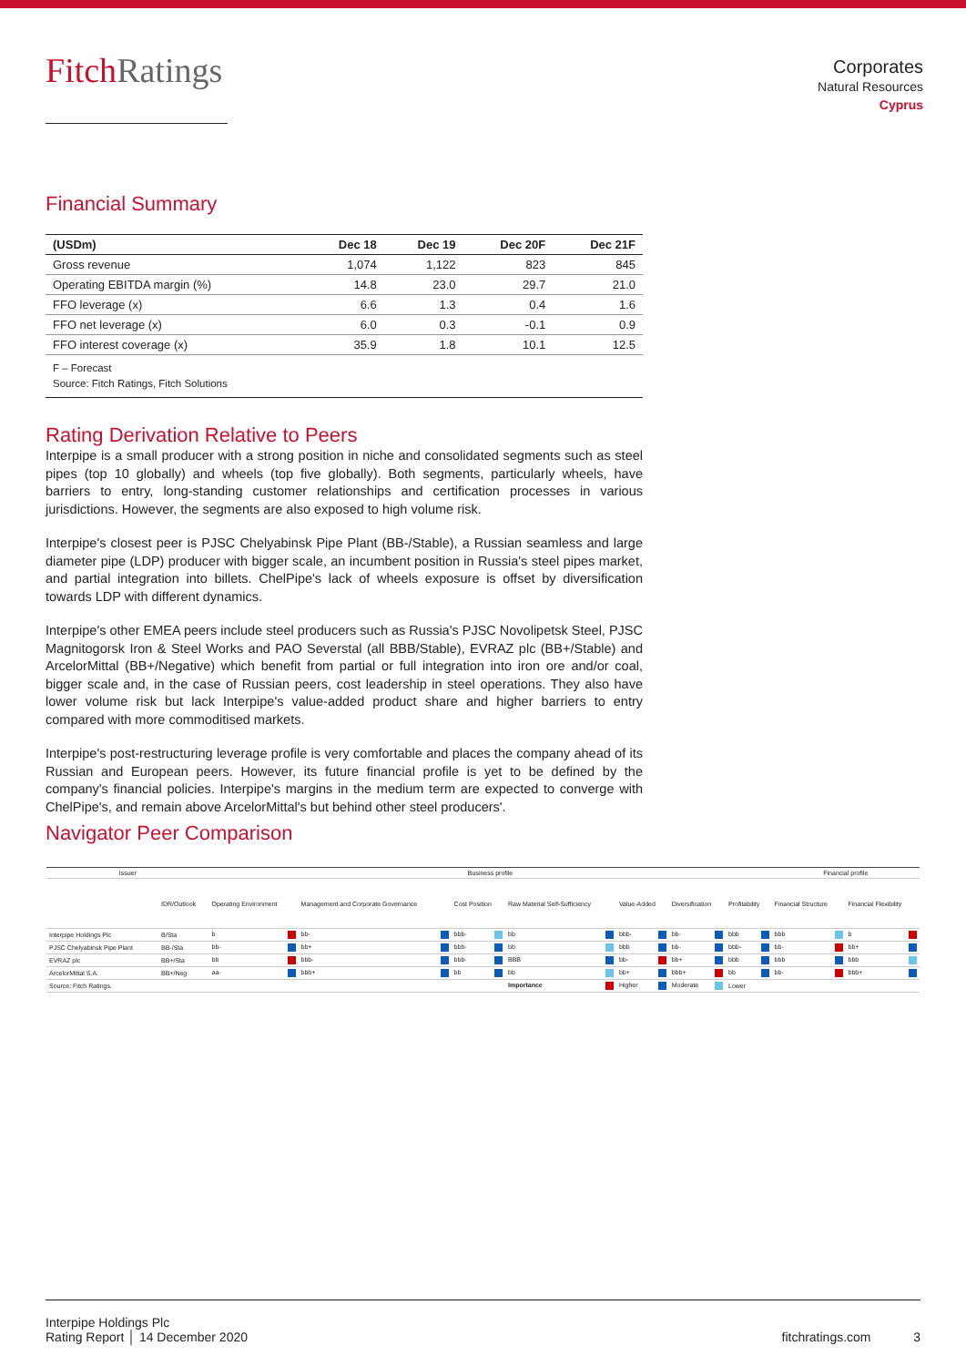FitchRatings
Corporates
Natural Resources
Cyprus
Financial Summary
| (USDm) | Dec 18 | Dec 19 | Dec 20F | Dec 21F |
| --- | --- | --- | --- | --- |
| Gross revenue | 1,074 | 1,122 | 823 | 845 |
| Operating EBITDA margin (%) | 14.8 | 23.0 | 29.7 | 21.0 |
| FFO leverage (x) | 6.6 | 1.3 | 0.4 | 1.6 |
| FFO net leverage (x) | 6.0 | 0.3 | -0.1 | 0.9 |
| FFO interest coverage (x) | 35.9 | 1.8 | 10.1 | 12.5 |
F – Forecast
Source: Fitch Ratings, Fitch Solutions
Rating Derivation Relative to Peers
Interpipe is a small producer with a strong position in niche and consolidated segments such as steel pipes (top 10 globally) and wheels (top five globally). Both segments, particularly wheels, have barriers to entry, long-standing customer relationships and certification processes in various jurisdictions. However, the segments are also exposed to high volume risk.
Interpipe's closest peer is PJSC Chelyabinsk Pipe Plant (BB-/Stable), a Russian seamless and large diameter pipe (LDP) producer with bigger scale, an incumbent position in Russia's steel pipes market, and partial integration into billets. ChelPipe's lack of wheels exposure is offset by diversification towards LDP with different dynamics.
Interpipe's other EMEA peers include steel producers such as Russia's PJSC Novolipetsk Steel, PJSC Magnitogorsk Iron & Steel Works and PAO Severstal (all BBB/Stable), EVRAZ plc (BB+/Stable) and ArcelorMittal (BB+/Negative) which benefit from partial or full integration into iron ore and/or coal, bigger scale and, in the case of Russian peers, cost leadership in steel operations. They also have lower volume risk but lack Interpipe's value-added product share and higher barriers to entry compared with more commoditised markets.
Interpipe's post-restructuring leverage profile is very comfortable and places the company ahead of its Russian and European peers. However, its future financial profile is yet to be defined by the company's financial policies. Interpipe's margins in the medium term are expected to converge with ChelPipe's, and remain above ArcelorMittal's but behind other steel producers'.
Navigator Peer Comparison
| Issuer | | Business profile | | | | | | | Financial profile | |
| --- | --- | --- | --- | --- | --- | --- | --- | --- | --- | --- |
| | IDR/Outlook | Operating Environment | Management and Corporate Governance | Cost Position | Raw Material Self-Sufficiency | Value-Added | Diversification | Profitability | Financial Structure | Financial Flexibility |
| Interpipe Holdings Plc | B/Sta | b | bb- | bbb- | bb | bbb- | bb- | bbb | bbb | b |
| PJSC Chelyabinsk Pipe Plant | BB-/Sta | bb- | bb+ | bbb- | bb | bbb | bb- | bbb- | bb- | bb+ |
| EVRAZ plc | BB+/Sta | bb | bbb- | bbb- | BBB | bb- | bb+ | bbb | bbb | bbb |
| ArcelorMittal S.A. | BB+/Neg | aa- | bbb+ | bb | bb | bb+ | bbb+ | bb | bb- | bbb+ |
| Source: Fitch Ratings. | | | | | Importance | Higher | Moderate | Lower | | |
Interpipe Holdings Plc
Rating Report │ 14 December 2020
fitchratings.com 3